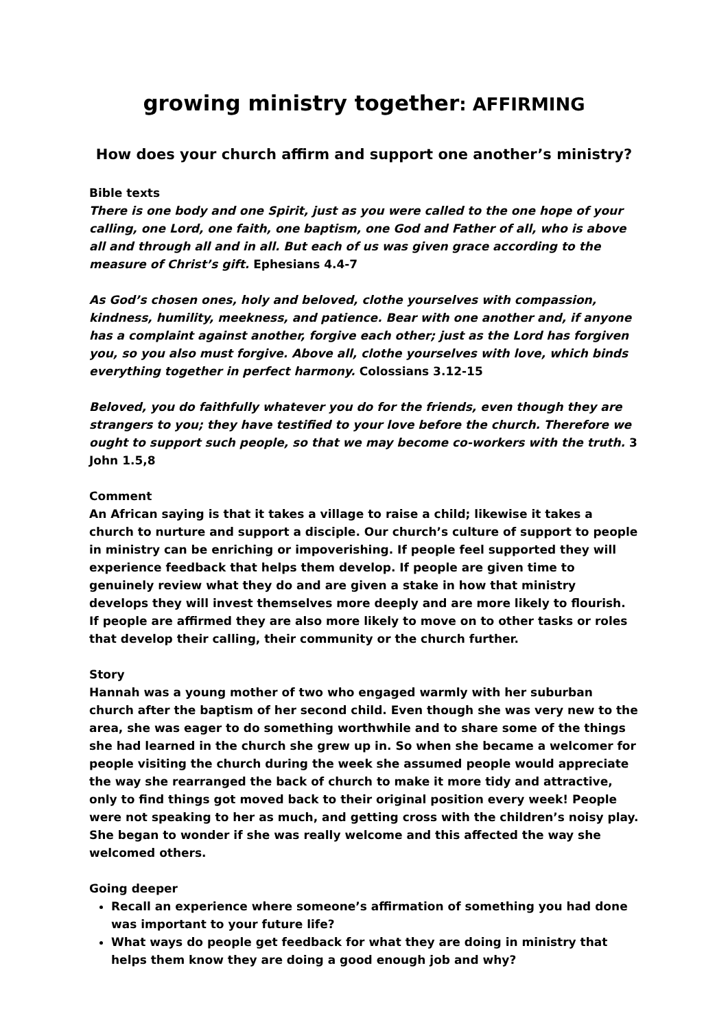growing ministry together: AFFIRMING
How does your church affirm and support one another’s ministry?
Bible texts
There is one body and one Spirit, just as you were called to the one hope of your calling, one Lord, one faith, one baptism, one God and Father of all, who is above all and through all and in all. But each of us was given grace according to the measure of Christ’s gift. Ephesians 4.4-7
As God’s chosen ones, holy and beloved, clothe yourselves with compassion, kindness, humility, meekness, and patience. Bear with one another and, if anyone has a complaint against another, forgive each other; just as the Lord has forgiven you, so you also must forgive. Above all, clothe yourselves with love, which binds everything together in perfect harmony. Colossians 3.12-15
Beloved, you do faithfully whatever you do for the friends, even though they are strangers to you; they have testified to your love before the church. Therefore we ought to support such people, so that we may become co-workers with the truth. 3 John 1.5,8
Comment
An African saying is that it takes a village to raise a child; likewise it takes a church to nurture and support a disciple. Our church’s culture of support to people in ministry can be enriching or impoverishing. If people feel supported they will experience feedback that helps them develop. If people are given time to genuinely review what they do and are given a stake in how that ministry develops they will invest themselves more deeply and are more likely to flourish. If people are affirmed they are also more likely to move on to other tasks or roles that develop their calling, their community or the church further.
Story
Hannah was a young mother of two who engaged warmly with her suburban church after the baptism of her second child. Even though she was very new to the area, she was eager to do something worthwhile and to share some of the things she had learned in the church she grew up in. So when she became a welcomer for people visiting the church during the week she assumed people would appreciate the way she rearranged the back of church to make it more tidy and attractive, only to find things got moved back to their original position every week! People were not speaking to her as much, and getting cross with the children’s noisy play. She began to wonder if she was really welcome and this affected the way she welcomed others.
Going deeper
Recall an experience where someone’s affirmation of something you had done was important to your future life?
What ways do people get feedback for what they are doing in ministry that helps them know they are doing a good enough job and why?